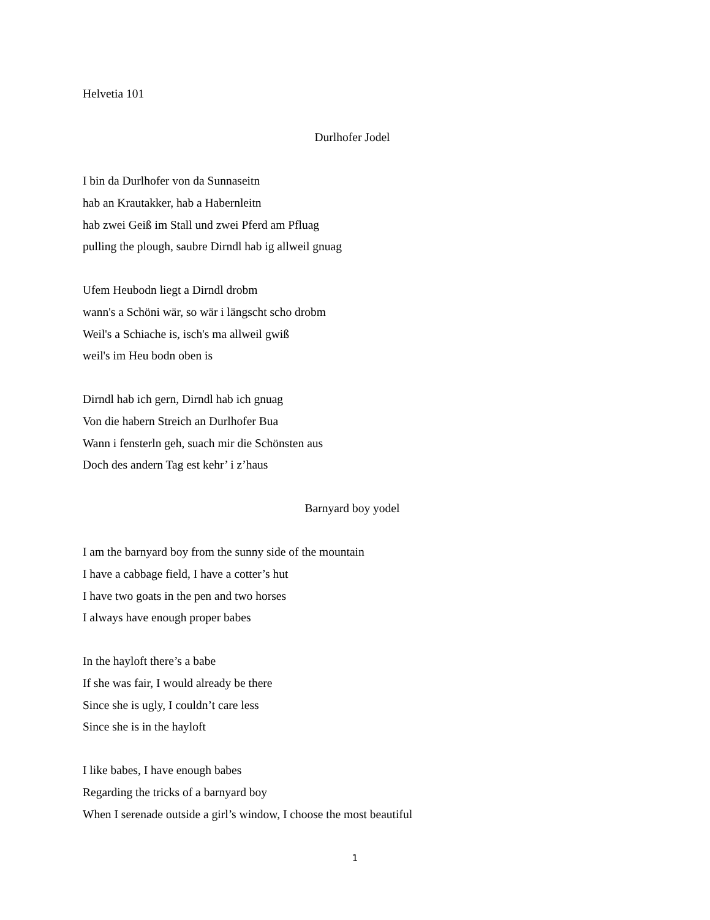Helvetia 101
Durlhofer Jodel
I bin da Durlhofer von da Sunnaseitn
hab an Krautakker, hab a Habernleitn
hab zwei Geiß im Stall und zwei Pferd am Pfluag
pulling the plough, saubre Dirndl hab ig allweil gnuag
Ufem Heubodn liegt a Dirndl drobm
wann's a Schöni wär, so wär i längscht scho drobm
Weil's a Schiache is, isch's ma allweil gwiß
weil's im Heu bodn oben is
Dirndl hab ich gern, Dirndl hab ich gnuag
Von die habern Streich an Durlhofer Bua
Wann i fensterln geh, suach mir die Schönsten aus
Doch des andern Tag est kehr’ i z’haus
Barnyard boy yodel
I am the barnyard boy from the sunny side of the mountain
I have a cabbage field, I have a cotter’s hut
I have two goats in the pen and two horses
I always have enough proper babes
In the hayloft there’s a babe
If she was fair, I would already be there
Since she is ugly, I couldn’t care less
Since she is in the hayloft
I like babes, I have enough babes
Regarding the tricks of a barnyard boy
When I serenade outside a girl’s window, I choose the most beautiful
1